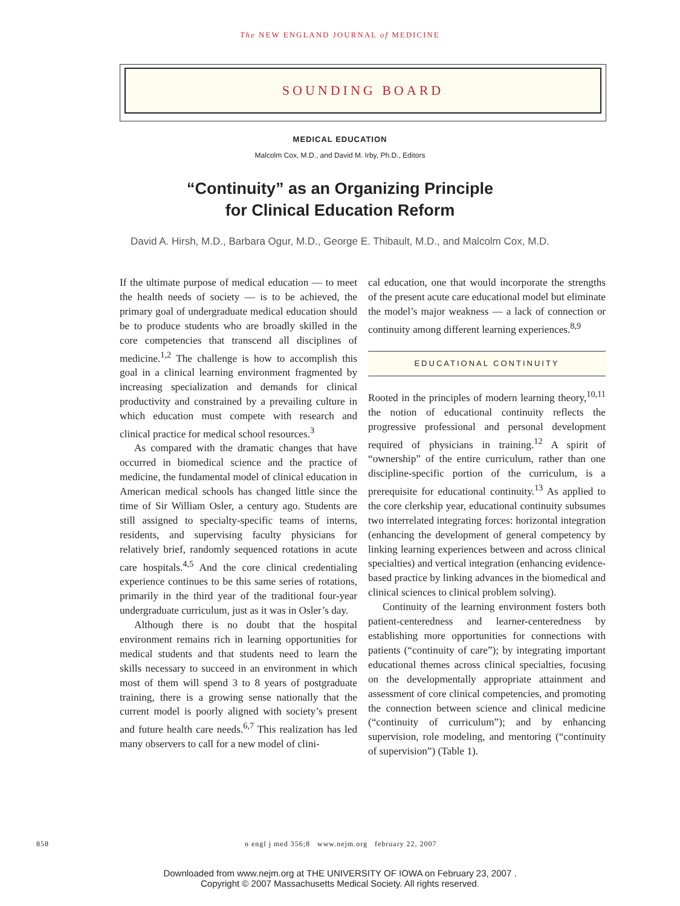The NEW ENGLAND JOURNAL of MEDICINE
SOUNDING BOARD
MEDICAL EDUCATION
Malcolm Cox, M.D., and David M. Irby, Ph.D., Editors
“Continuity” as an Organizing Principle
for Clinical Education Reform
David A. Hirsh, M.D., Barbara Ogur, M.D., George E. Thibault, M.D., and Malcolm Cox, M.D.
If the ultimate purpose of medical education — to meet the health needs of society — is to be achieved, the primary goal of undergraduate medical education should be to produce students who are broadly skilled in the core competencies that transcend all disciplines of medicine.<sup>1,2</sup> The challenge is how to accomplish this goal in a clinical learning environment fragmented by increasing specialization and demands for clinical productivity and constrained by a prevailing culture in which education must compete with research and clinical practice for medical school resources.<sup>3</sup>
As compared with the dramatic changes that have occurred in biomedical science and the practice of medicine, the fundamental model of clinical education in American medical schools has changed little since the time of Sir William Osler, a century ago. Students are still assigned to specialty-specific teams of interns, residents, and supervising faculty physicians for relatively brief, randomly sequenced rotations in acute care hospitals.<sup>4,5</sup> And the core clinical credentialing experience continues to be this same series of rotations, primarily in the third year of the traditional four-year undergraduate curriculum, just as it was in Osler’s day.
Although there is no doubt that the hospital environment remains rich in learning opportunities for medical students and that students need to learn the skills necessary to succeed in an environment in which most of them will spend 3 to 8 years of postgraduate training, there is a growing sense nationally that the current model is poorly aligned with society’s present and future health care needs.<sup>6,7</sup> This realization has led many observers to call for a new model of clini-
cal education, one that would incorporate the strengths of the present acute care educational model but eliminate the model’s major weakness — a lack of connection or continuity among different learning experiences.<sup>8,9</sup>
EDUCATIONAL CONTINUITY
Rooted in the principles of modern learning theory,<sup>10,11</sup> the notion of educational continuity reflects the progressive professional and personal development required of physicians in training.<sup>12</sup> A spirit of “ownership” of the entire curriculum, rather than one discipline-specific portion of the curriculum, is a prerequisite for educational continuity.<sup>13</sup> As applied to the core clerkship year, educational continuity subsumes two interrelated integrating forces: horizontal integration (enhancing the development of general competency by linking learning experiences between and across clinical specialties) and vertical integration (enhancing evidence-based practice by linking advances in the biomedical and clinical sciences to clinical problem solving).
Continuity of the learning environment fosters both patient-centeredness and learner-centeredness by establishing more opportunities for connections with patients (“continuity of care”); by integrating important educational themes across clinical specialties, focusing on the developmentally appropriate attainment and assessment of core clinical competencies, and promoting the connection between science and clinical medicine (“continuity of curriculum”); and by enhancing supervision, role modeling, and mentoring (“continuity of supervision”) (Table 1).
858 n engl j med 356;8 www.nejm.org february 22, 2007
Downloaded from www.nejm.org at THE UNIVERSITY OF IOWA on February 23, 2007 .
Copyright © 2007 Massachusetts Medical Society. All rights reserved.